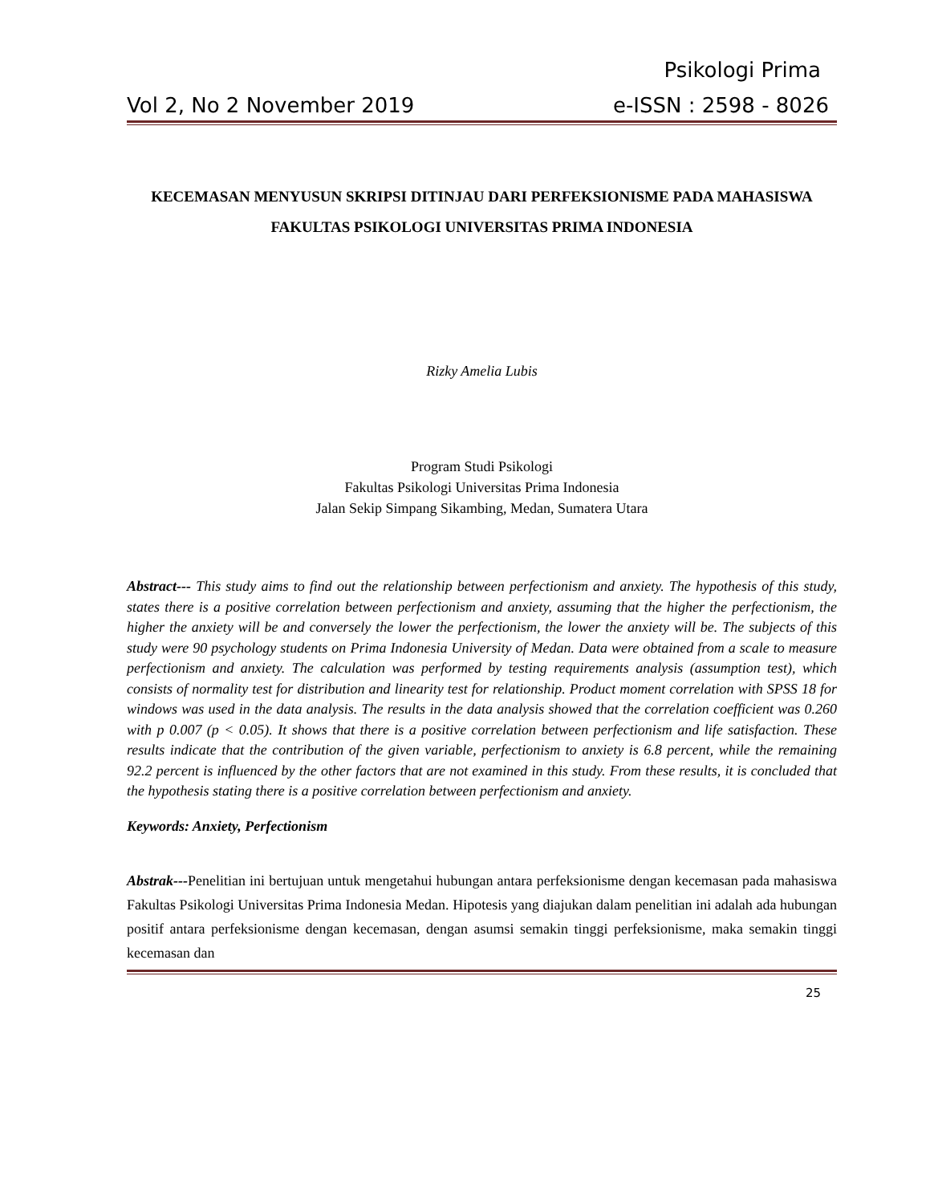Psikologi Prima
Vol 2, No 2 November 2019 e-ISSN : 2598 - 8026
KECEMASAN MENYUSUN SKRIPSI DITINJAU DARI PERFEKSIONISME PADA MAHASISWA FAKULTAS PSIKOLOGI UNIVERSITAS PRIMA INDONESIA
Rizky Amelia Lubis
Program Studi Psikologi
Fakultas Psikologi Universitas Prima Indonesia
Jalan Sekip Simpang Sikambing, Medan, Sumatera Utara
Abstract--- This study aims to find out the relationship between perfectionism and anxiety. The hypothesis of this study, states there is a positive correlation between perfectionism and anxiety, assuming that the higher the perfectionism, the higher the anxiety will be and conversely the lower the perfectionism, the lower the anxiety will be. The subjects of this study were 90 psychology students on Prima Indonesia University of Medan. Data were obtained from a scale to measure perfectionism and anxiety. The calculation was performed by testing requirements analysis (assumption test), which consists of normality test for distribution and linearity test for relationship. Product moment correlation with SPSS 18 for windows was used in the data analysis. The results in the data analysis showed that the correlation coefficient was 0.260 with p 0.007 (p < 0.05). It shows that there is a positive correlation between perfectionism and life satisfaction. These results indicate that the contribution of the given variable, perfectionism to anxiety is 6.8 percent, while the remaining 92.2 percent is influenced by the other factors that are not examined in this study. From these results, it is concluded that the hypothesis stating there is a positive correlation between perfectionism and anxiety.
Keywords: Anxiety, Perfectionism
Abstrak---Penelitian ini bertujuan untuk mengetahui hubungan antara perfeksionisme dengan kecemasan pada mahasiswa Fakultas Psikologi Universitas Prima Indonesia Medan. Hipotesis yang diajukan dalam penelitian ini adalah ada hubungan positif antara perfeksionisme dengan kecemasan, dengan asumsi semakin tinggi perfeksionisme, maka semakin tinggi kecemasan dan
25